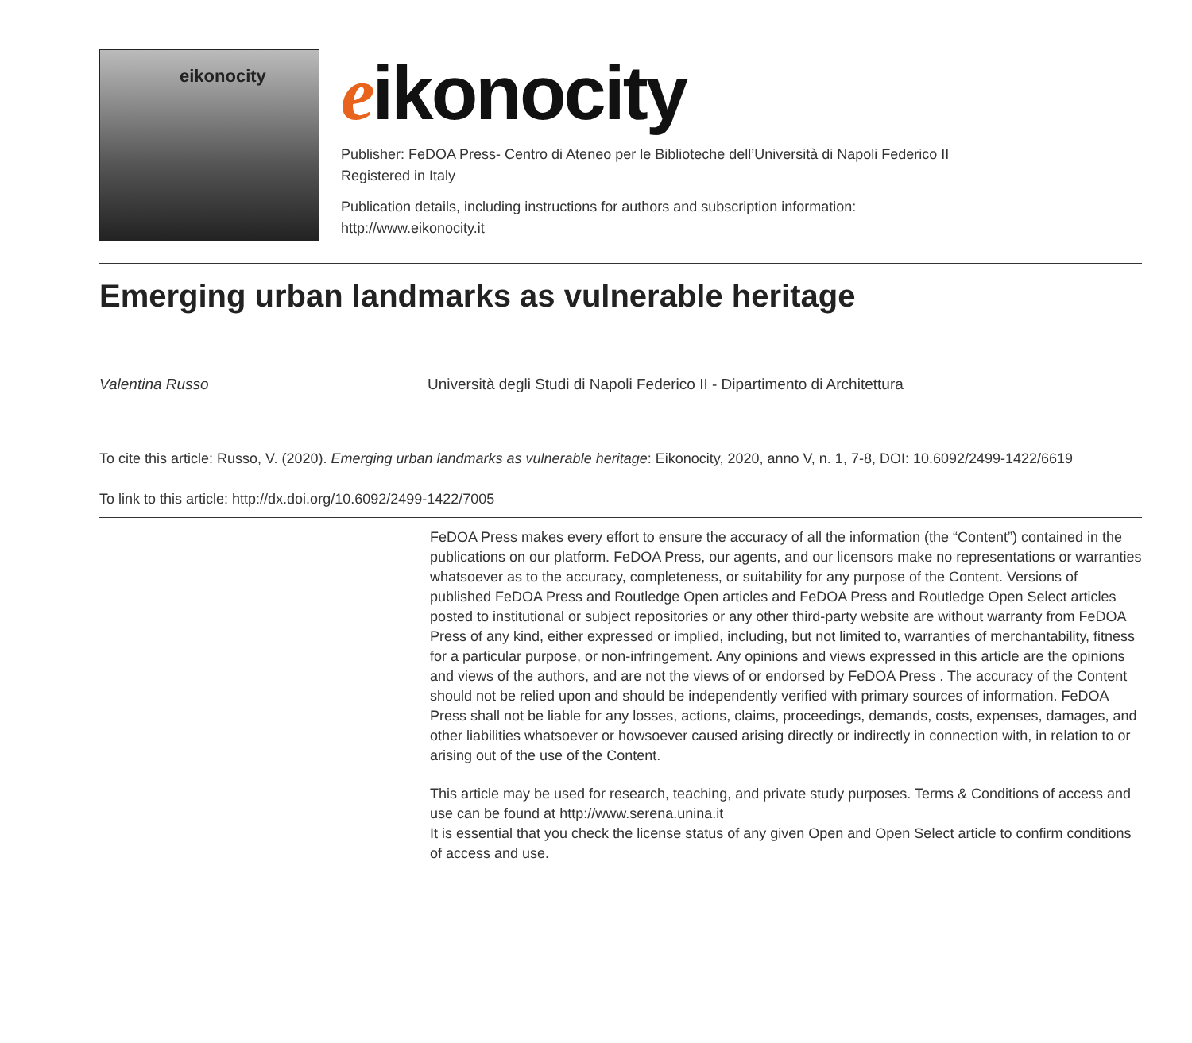eikonocity
eikonocity
Publisher: FeDOA Press- Centro di Ateneo per le Biblioteche dell’Università di Napoli Federico II
Registered in Italy
Publication details, including instructions for authors and subscription information:
http://www.eikonocity.it
Emerging urban landmarks as vulnerable heritage
Valentina Russo Università degli Studi di Napoli Federico II - Dipartimento di Architettura
To cite this article: Russo, V. (2020). Emerging urban landmarks as vulnerable heritage: Eikonocity, 2020, anno V, n. 1, 7-8, DOI: 10.6092/2499-1422/6619
To link to this article: http://dx.doi.org/10.6092/2499-1422/7005
FeDOA Press makes every effort to ensure the accuracy of all the information (the “Content”) contained in the publications on our platform. FeDOA Press, our agents, and our licensors make no representations or warranties whatsoever as to the accuracy, completeness, or suitability for any purpose of the Content. Versions of published FeDOA Press and Routledge Open articles and FeDOA Press and Routledge Open Select articles posted to institutional or subject repositories or any other third-party website are without warranty from FeDOA Press of any kind, either expressed or implied, including, but not limited to, warranties of merchantability, fitness for a particular purpose, or non-infringement. Any opinions and views expressed in this article are the opinions and views of the authors, and are not the views of or endorsed by FeDOA Press . The accuracy of the Content should not be relied upon and should be independently verified with primary sources of information. FeDOA Press shall not be liable for any losses, actions, claims, proceedings, demands, costs, expenses, damages, and other liabilities whatsoever or howsoever caused arising directly or indirectly in connection with, in relation to or arising out of the use of the Content.
This article may be used for research, teaching, and private study purposes. Terms & Conditions of access and use can be found at http://www.serena.unina.it
It is essential that you check the license status of any given Open and Open Select article to confirm conditions of access and use.